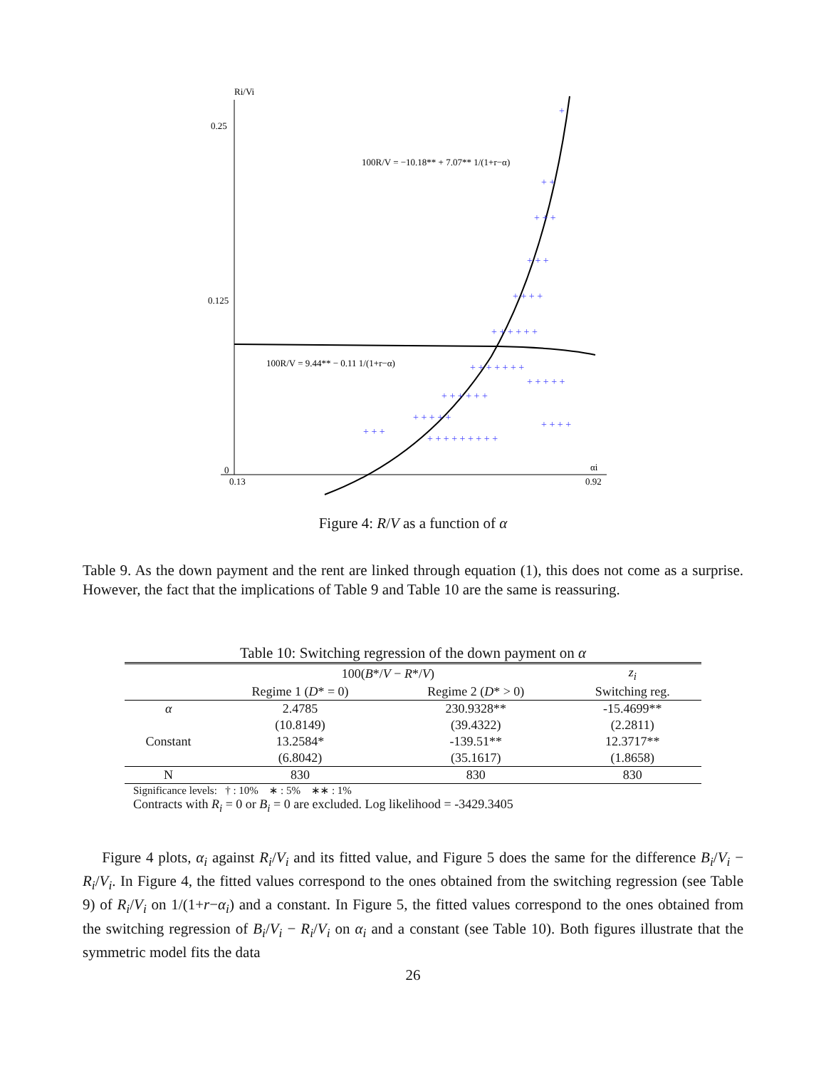Ri/Vi
0.25
0.125
0
0.13
0.92
αi
100R/V = −10.18** + 7.07** 1/(1+r−α)
100R/V = 9.44** − 0.11 1/(1+r−α)
+ + +
+ + + + +
+ + + + + +
+ + + + + + +
+ + + + + +
+ + + +
+ + +
+ + +
+ +
+
+ + + + + + + + +
+ + + + +
+ + + +
Figure 4: R/V as a function of α
Table 9. As the down payment and the rent are linked through equation (1), this does not come as a surprise. However, the fact that the implications of Table 9 and Table 10 are the same is reassuring.
Table 10: Switching regression of the down payment on α
| | 100( B */ V − R */ V ) | | z<sub>i</sub> |
| --- | --- | --- | --- |
| | Regime 1 ( D * = 0) | Regime 2 ( D * > 0) | Switching reg. |
| α | 2.4785 | 230.9328** | -15.4699** |
| | (10.8149) | (39.4322) | (2.2811) |
| Constant | 13.2584* | -139.51** | 12.3717** |
| | (6.8042) | (35.1617) | (1.8658) |
| N | 830 | 830 | 830 |
| Significance levels: † : 10% ∗ : 5% ∗∗ : 1% Contracts with R<sub>i</sub> = 0 or B<sub>i</sub> = 0 are excluded. Log likelihood = -3429.3405 | | | |
Figure 4 plots, α<sub>i</sub> against R<sub>i</sub>/V<sub>i</sub> and its fitted value, and Figure 5 does the same for the difference B<sub>i</sub>/V<sub>i</sub> − R<sub>i</sub>/V<sub>i</sub>. In Figure 4, the fitted values correspond to the ones obtained from the switching regression (see Table 9) of R<sub>i</sub>/V<sub>i</sub> on 1/(1+r−α<sub>i</sub>) and a constant. In Figure 5, the fitted values correspond to the ones obtained from the switching regression of B<sub>i</sub>/V<sub>i</sub> − R<sub>i</sub>/V<sub>i</sub> on α<sub>i</sub> and a constant (see Table 10). Both figures illustrate that the symmetric model fits the data
26